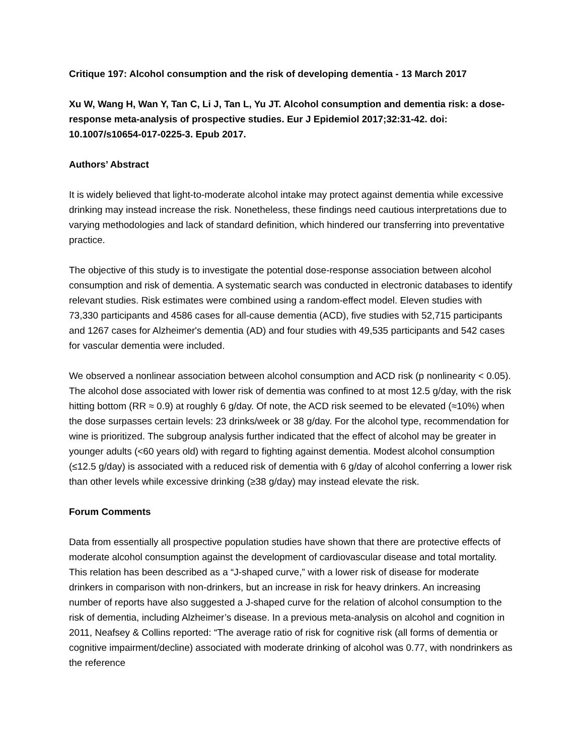Critique 197: Alcohol consumption and the risk of developing dementia - 13 March 2017
Xu W, Wang H, Wan Y, Tan C, Li J, Tan L, Yu JT. Alcohol consumption and dementia risk: a dose-response meta-analysis of prospective studies. Eur J Epidemiol 2017;32:31-42. doi: 10.1007/s10654-017-0225-3. Epub 2017.
Authors’ Abstract
It is widely believed that light-to-moderate alcohol intake may protect against dementia while excessive drinking may instead increase the risk. Nonetheless, these findings need cautious interpretations due to varying methodologies and lack of standard definition, which hindered our transferring into preventative practice.
The objective of this study is to investigate the potential dose-response association between alcohol consumption and risk of dementia. A systematic search was conducted in electronic databases to identify relevant studies. Risk estimates were combined using a random-effect model. Eleven studies with 73,330 participants and 4586 cases for all-cause dementia (ACD), five studies with 52,715 participants and 1267 cases for Alzheimer's dementia (AD) and four studies with 49,535 participants and 542 cases for vascular dementia were included.
We observed a nonlinear association between alcohol consumption and ACD risk (p nonlinearity < 0.05). The alcohol dose associated with lower risk of dementia was confined to at most 12.5 g/day, with the risk hitting bottom (RR ≈ 0.9) at roughly 6 g/day. Of note, the ACD risk seemed to be elevated (≈10%) when the dose surpasses certain levels: 23 drinks/week or 38 g/day. For the alcohol type, recommendation for wine is prioritized. The subgroup analysis further indicated that the effect of alcohol may be greater in younger adults (<60 years old) with regard to fighting against dementia. Modest alcohol consumption (≤12.5 g/day) is associated with a reduced risk of dementia with 6 g/day of alcohol conferring a lower risk than other levels while excessive drinking (≥38 g/day) may instead elevate the risk.
Forum Comments
Data from essentially all prospective population studies have shown that there are protective effects of moderate alcohol consumption against the development of cardiovascular disease and total mortality. This relation has been described as a “J-shaped curve,” with a lower risk of disease for moderate drinkers in comparison with non-drinkers, but an increase in risk for heavy drinkers. An increasing number of reports have also suggested a J-shaped curve for the relation of alcohol consumption to the risk of dementia, including Alzheimer’s disease. In a previous meta-analysis on alcohol and cognition in 2011, Neafsey & Collins reported: “The average ratio of risk for cognitive risk (all forms of dementia or cognitive impairment/decline) associated with moderate drinking of alcohol was 0.77, with nondrinkers as the reference